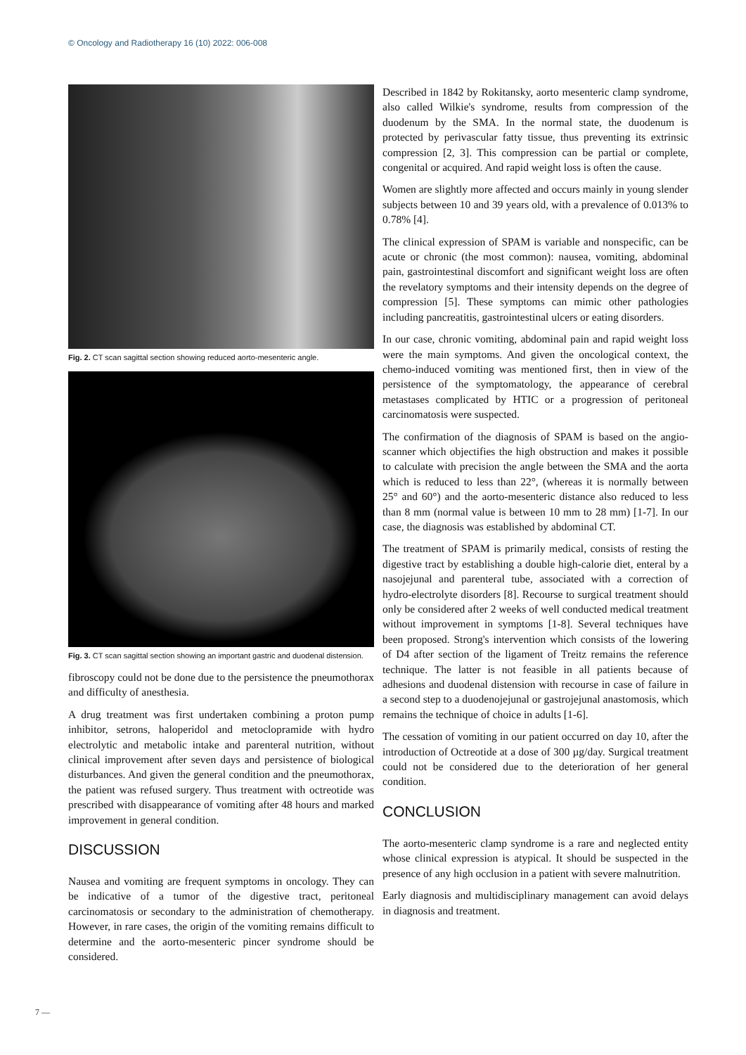© Oncology and Radiotherapy 16 (10) 2022: 006-008
Fig. 2. CT scan sagittal section showing reduced aorto-mesenteric angle.
Fig. 3. CT scan sagittal section showing an important gastric and duodenal distension.
fibroscopy could not be done due to the persistence the pneumothorax and difficulty of anesthesia.
A drug treatment was first undertaken combining a proton pump inhibitor, setrons, haloperidol and metoclopramide with hydro electrolytic and metabolic intake and parenteral nutrition, without clinical improvement after seven days and persistence of biological disturbances. And given the general condition and the pneumothorax, the patient was refused surgery. Thus treatment with octreotide was prescribed with disappearance of vomiting after 48 hours and marked improvement in general condition.
DISCUSSION
Nausea and vomiting are frequent symptoms in oncology. They can be indicative of a tumor of the digestive tract, peritoneal carcinomatosis or secondary to the administration of chemotherapy. However, in rare cases, the origin of the vomiting remains difficult to determine and the aorto-mesenteric pincer syndrome should be considered.
Described in 1842 by Rokitansky, aorto mesenteric clamp syndrome, also called Wilkie's syndrome, results from compression of the duodenum by the SMA. In the normal state, the duodenum is protected by perivascular fatty tissue, thus preventing its extrinsic compression [2, 3]. This compression can be partial or complete, congenital or acquired. And rapid weight loss is often the cause.
Women are slightly more affected and occurs mainly in young slender subjects between 10 and 39 years old, with a prevalence of 0.013% to 0.78% [4].
The clinical expression of SPAM is variable and nonspecific, can be acute or chronic (the most common): nausea, vomiting, abdominal pain, gastrointestinal discomfort and significant weight loss are often the revelatory symptoms and their intensity depends on the degree of compression [5]. These symptoms can mimic other pathologies including pancreatitis, gastrointestinal ulcers or eating disorders.
In our case, chronic vomiting, abdominal pain and rapid weight loss were the main symptoms. And given the oncological context, the chemo-induced vomiting was mentioned first, then in view of the persistence of the symptomatology, the appearance of cerebral metastases complicated by HTIC or a progression of peritoneal carcinomatosis were suspected.
The confirmation of the diagnosis of SPAM is based on the angio-scanner which objectifies the high obstruction and makes it possible to calculate with precision the angle between the SMA and the aorta which is reduced to less than 22°, (whereas it is normally between 25° and 60°) and the aorto-mesenteric distance also reduced to less than 8 mm (normal value is between 10 mm to 28 mm) [1-7]. In our case, the diagnosis was established by abdominal CT.
The treatment of SPAM is primarily medical, consists of resting the digestive tract by establishing a double high-calorie diet, enteral by a nasojejunal and parenteral tube, associated with a correction of hydro-electrolyte disorders [8]. Recourse to surgical treatment should only be considered after 2 weeks of well conducted medical treatment without improvement in symptoms [1-8]. Several techniques have been proposed. Strong's intervention which consists of the lowering of D4 after section of the ligament of Treitz remains the reference technique. The latter is not feasible in all patients because of adhesions and duodenal distension with recourse in case of failure in a second step to a duodenojejunal or gastrojejunal anastomosis, which remains the technique of choice in adults [1-6].
The cessation of vomiting in our patient occurred on day 10, after the introduction of Octreotide at a dose of 300 µg/day. Surgical treatment could not be considered due to the deterioration of her general condition.
CONCLUSION
The aorto-mesenteric clamp syndrome is a rare and neglected entity whose clinical expression is atypical. It should be suspected in the presence of any high occlusion in a patient with severe malnutrition.
Early diagnosis and multidisciplinary management can avoid delays in diagnosis and treatment.
7 —